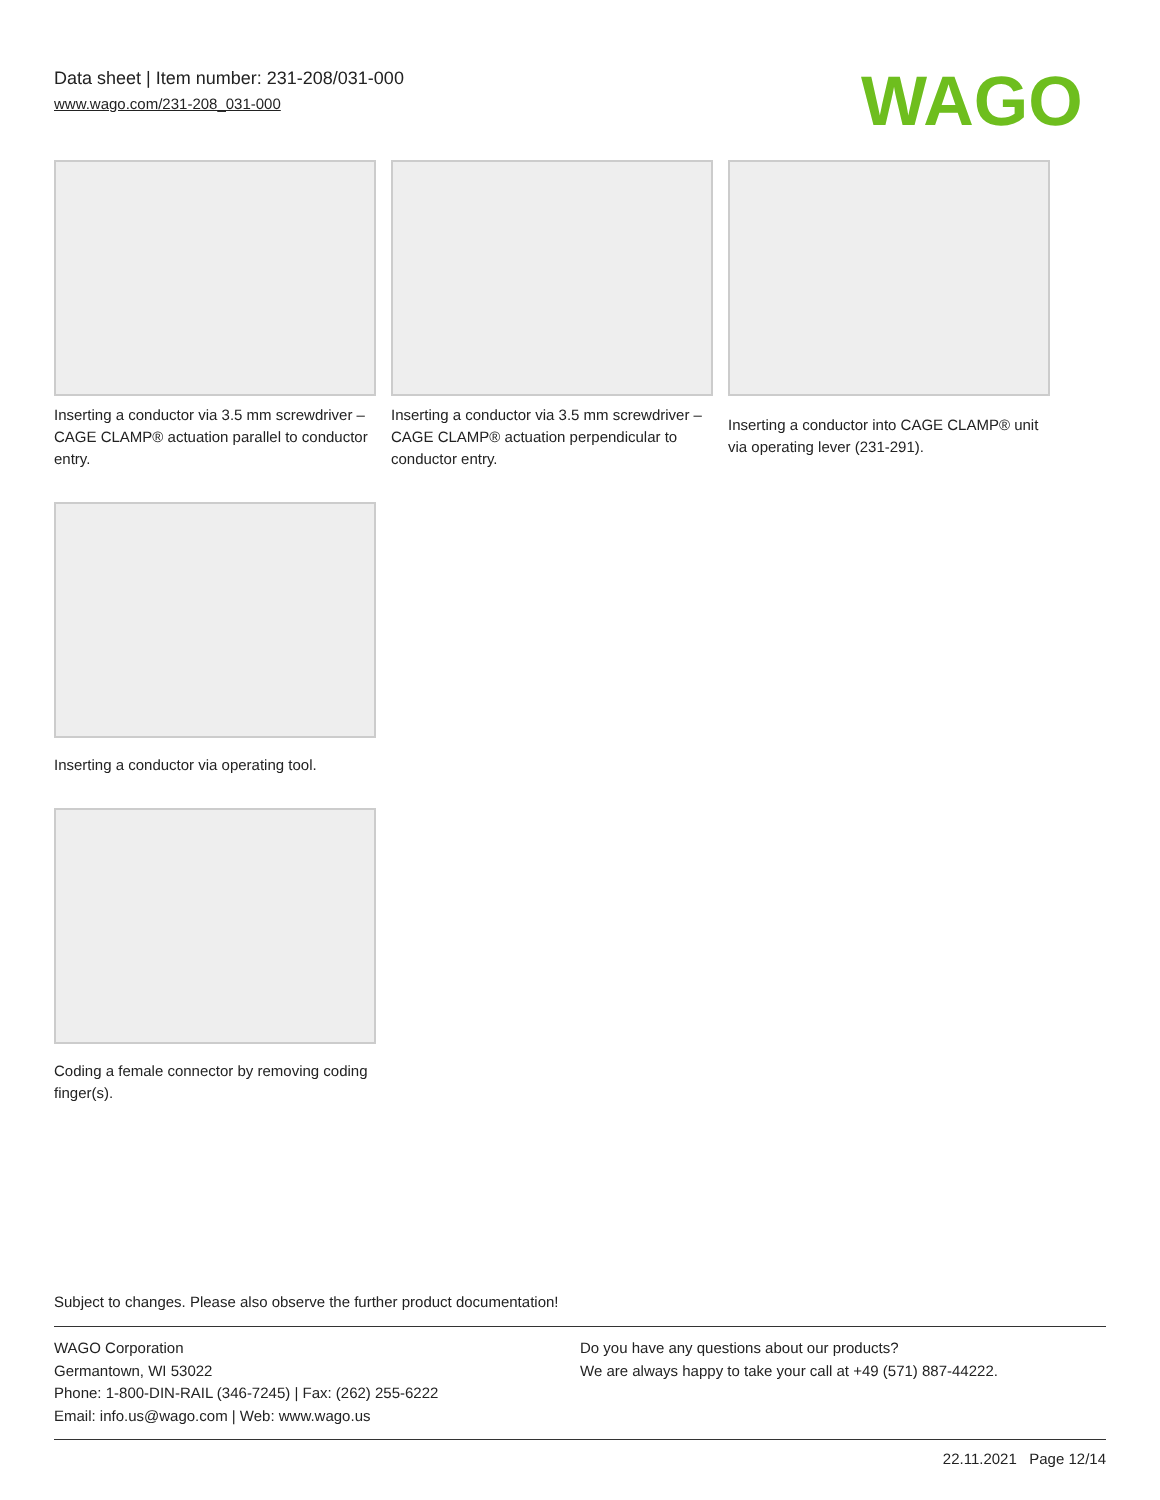Data sheet | Item number: 231-208/031-000
www.wago.com/231-208_031-000
WAGO
Inserting a conductor via 3.5 mm screwdriver – CAGE CLAMP® actuation parallel to conductor entry.
Inserting a conductor via 3.5 mm screwdriver – CAGE CLAMP® actuation perpendicular to conductor entry.
Inserting a conductor into CAGE CLAMP® unit via operating lever (231-291).
Inserting a conductor via operating tool.
Coding a female connector by removing coding finger(s).
Subject to changes. Please also observe the further product documentation!
WAGO Corporation
Germantown, WI 53022
Phone: 1-800-DIN-RAIL (346-7245) | Fax: (262) 255-6222
Email: info.us@wago.com | Web: www.wago.us
Do you have any questions about our products?
We are always happy to take your call at +49 (571) 887-44222.
22.11.2021 Page 12/14